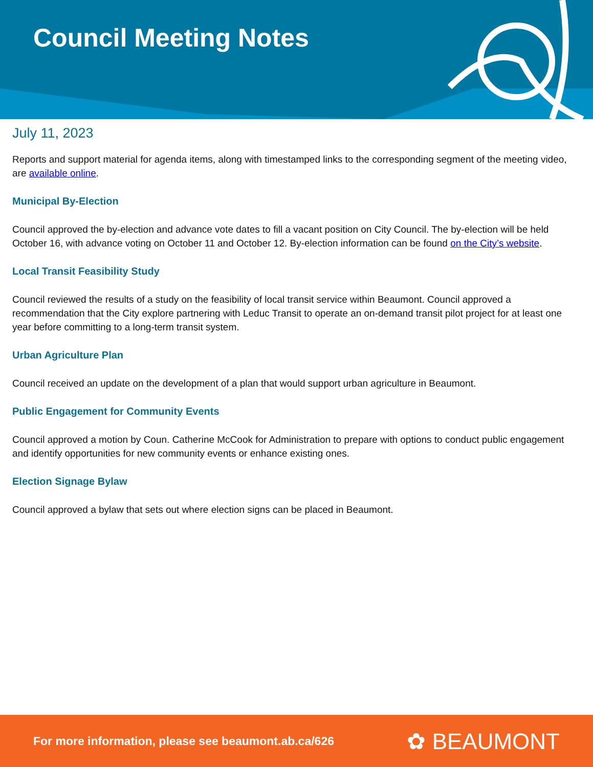Council Meeting Notes
July 11, 2023
Reports and support material for agenda items, along with timestamped links to the corresponding segment of the meeting video, are available online.
Municipal By-Election
Council approved the by-election and advance vote dates to fill a vacant position on City Council. The by-election will be held October 16, with advance voting on October 11 and October 12. By-election information can be found on the City’s website.
Local Transit Feasibility Study
Council reviewed the results of a study on the feasibility of local transit service within Beaumont. Council approved a recommendation that the City explore partnering with Leduc Transit to operate an on-demand transit pilot project for at least one year before committing to a long-term transit system.
Urban Agriculture Plan
Council received an update on the development of a plan that would support urban agriculture in Beaumont.
Public Engagement for Community Events
Council approved a motion by Coun. Catherine McCook for Administration to prepare with options to conduct public engagement and identify opportunities for new community events or enhance existing ones.
Election Signage Bylaw
Council approved a bylaw that sets out where election signs can be placed in Beaumont.
For more information, please see beaumont.ab.ca/626 ✿ BEAUMONT